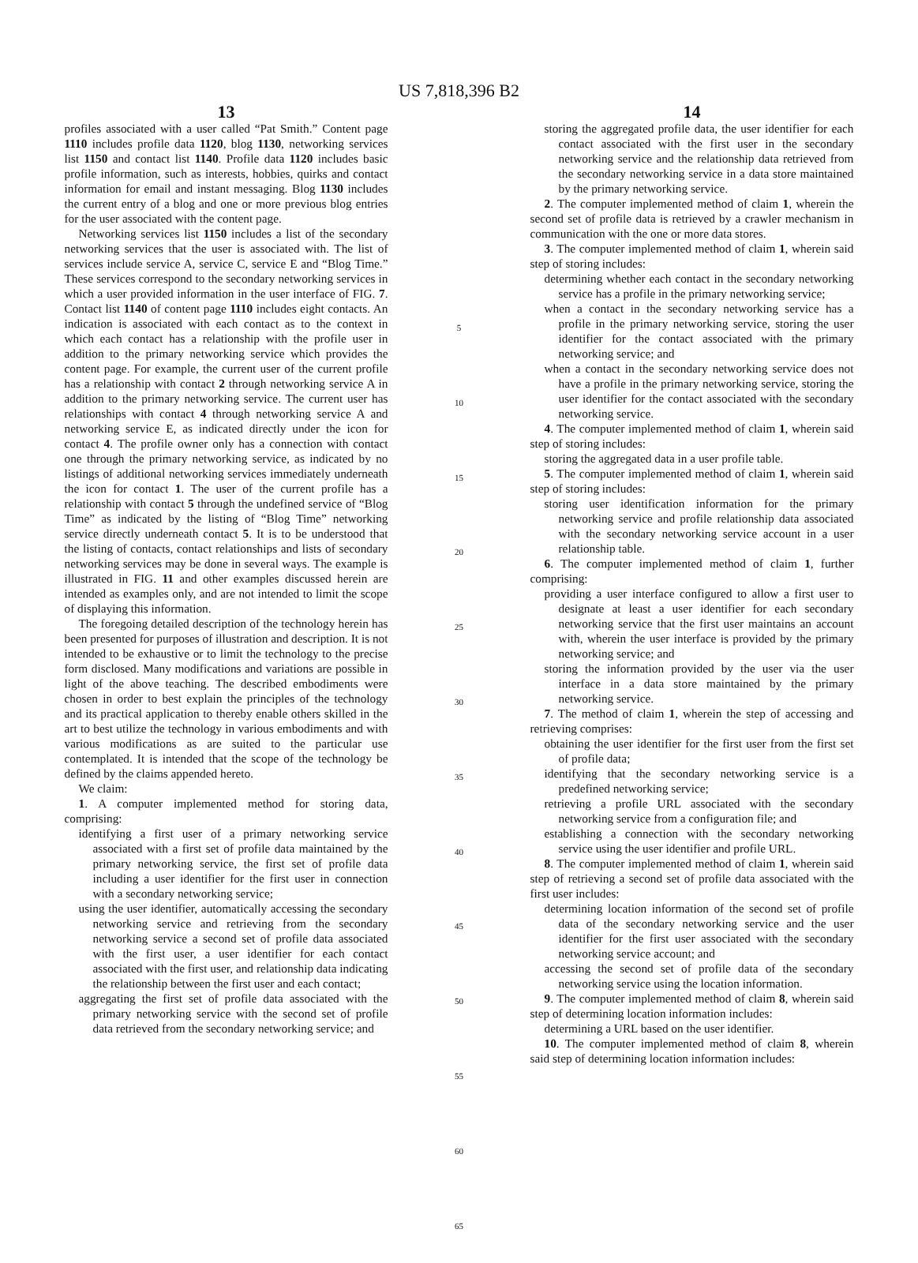US 7,818,396 B2
13
profiles associated with a user called “Pat Smith.” Content page 1110 includes profile data 1120, blog 1130, networking services list 1150 and contact list 1140. Profile data 1120 includes basic profile information, such as interests, hobbies, quirks and contact information for email and instant messaging. Blog 1130 includes the current entry of a blog and one or more previous blog entries for the user associated with the content page.
Networking services list 1150 includes a list of the secondary networking services that the user is associated with. The list of services include service A, service C, service E and “Blog Time.” These services correspond to the secondary networking services in which a user provided information in the user interface of FIG. 7. Contact list 1140 of content page 1110 includes eight contacts. An indication is associated with each contact as to the context in which each contact has a relationship with the profile user in addition to the primary networking service which provides the content page. For example, the current user of the current profile has a relationship with contact 2 through networking service A in addition to the primary networking service. The current user has relationships with contact 4 through networking service A and networking service E, as indicated directly under the icon for contact 4. The profile owner only has a connection with contact one through the primary networking service, as indicated by no listings of additional networking services immediately underneath the icon for contact 1. The user of the current profile has a relationship with contact 5 through the undefined service of “Blog Time” as indicated by the listing of “Blog Time” networking service directly underneath contact 5. It is to be understood that the listing of contacts, contact relationships and lists of secondary networking services may be done in several ways. The example is illustrated in FIG. 11 and other examples discussed herein are intended as examples only, and are not intended to limit the scope of displaying this information.
The foregoing detailed description of the technology herein has been presented for purposes of illustration and description. It is not intended to be exhaustive or to limit the technology to the precise form disclosed. Many modifications and variations are possible in light of the above teaching. The described embodiments were chosen in order to best explain the principles of the technology and its practical application to thereby enable others skilled in the art to best utilize the technology in various embodiments and with various modifications as are suited to the particular use contemplated. It is intended that the scope of the technology be defined by the claims appended hereto.
We claim:
1. A computer implemented method for storing data, comprising:
identifying a first user of a primary networking service associated with a first set of profile data maintained by the primary networking service, the first set of profile data including a user identifier for the first user in connection with a secondary networking service;
using the user identifier, automatically accessing the secondary networking service and retrieving from the secondary networking service a second set of profile data associated with the first user, a user identifier for each contact associated with the first user, and relationship data indicating the relationship between the first user and each contact;
aggregating the first set of profile data associated with the primary networking service with the second set of profile data retrieved from the secondary networking service; and
5
10
15
20
25
30
35
40
45
50
55
60
65
14
storing the aggregated profile data, the user identifier for each contact associated with the first user in the secondary networking service and the relationship data retrieved from the secondary networking service in a data store maintained by the primary networking service.
2. The computer implemented method of claim 1, wherein the second set of profile data is retrieved by a crawler mechanism in communication with the one or more data stores.
3. The computer implemented method of claim 1, wherein said step of storing includes:
determining whether each contact in the secondary networking service has a profile in the primary networking service;
when a contact in the secondary networking service has a profile in the primary networking service, storing the user identifier for the contact associated with the primary networking service; and
when a contact in the secondary networking service does not have a profile in the primary networking service, storing the user identifier for the contact associated with the secondary networking service.
4. The computer implemented method of claim 1, wherein said step of storing includes:
storing the aggregated data in a user profile table.
5. The computer implemented method of claim 1, wherein said step of storing includes:
storing user identification information for the primary networking service and profile relationship data associated with the secondary networking service account in a user relationship table.
6. The computer implemented method of claim 1, further comprising:
providing a user interface configured to allow a first user to designate at least a user identifier for each secondary networking service that the first user maintains an account with, wherein the user interface is provided by the primary networking service; and
storing the information provided by the user via the user interface in a data store maintained by the primary networking service.
7. The method of claim 1, wherein the step of accessing and retrieving comprises:
obtaining the user identifier for the first user from the first set of profile data;
identifying that the secondary networking service is a predefined networking service;
retrieving a profile URL associated with the secondary networking service from a configuration file; and
establishing a connection with the secondary networking service using the user identifier and profile URL.
8. The computer implemented method of claim 1, wherein said step of retrieving a second set of profile data associated with the first user includes:
determining location information of the second set of profile data of the secondary networking service and the user identifier for the first user associated with the secondary networking service account; and
accessing the second set of profile data of the secondary networking service using the location information.
9. The computer implemented method of claim 8, wherein said step of determining location information includes:
determining a URL based on the user identifier.
10. The computer implemented method of claim 8, wherein said step of determining location information includes: